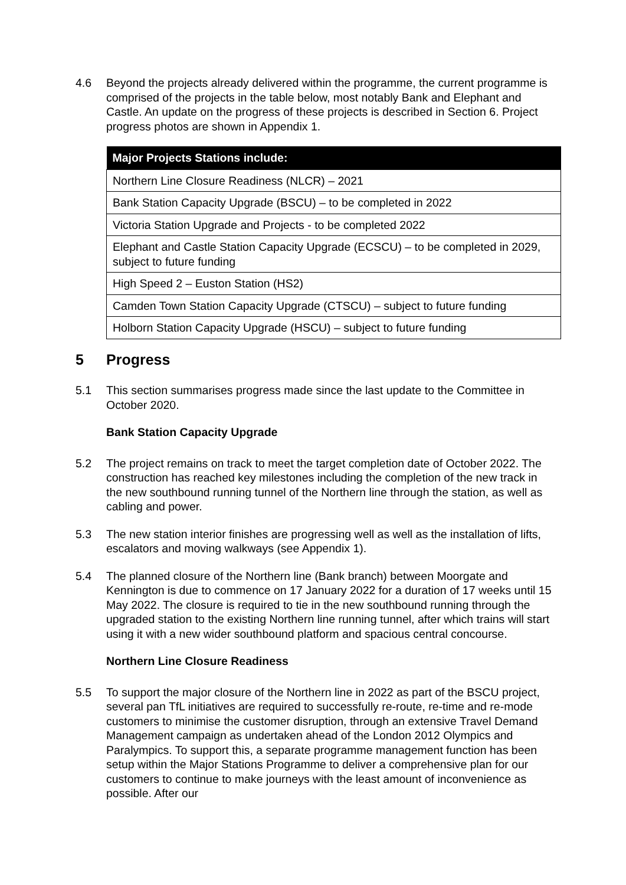4.6 Beyond the projects already delivered within the programme, the current programme is comprised of the projects in the table below, most notably Bank and Elephant and Castle. An update on the progress of these projects is described in Section 6. Project progress photos are shown in Appendix 1.
| Major Projects Stations include: |
| --- |
| Northern Line Closure Readiness (NLCR) – 2021 |
| Bank Station Capacity Upgrade (BSCU) – to be completed in 2022 |
| Victoria Station Upgrade and Projects - to be completed 2022 |
| Elephant and Castle Station Capacity Upgrade (ECSCU) – to be completed in 2029, subject to future funding |
| High Speed 2 – Euston Station (HS2) |
| Camden Town Station Capacity Upgrade (CTSCU) – subject to future funding |
| Holborn Station Capacity Upgrade (HSCU) – subject to future funding |
5 Progress
5.1 This section summarises progress made since the last update to the Committee in October 2020.
Bank Station Capacity Upgrade
5.2 The project remains on track to meet the target completion date of October 2022. The construction has reached key milestones including the completion of the new track in the new southbound running tunnel of the Northern line through the station, as well as cabling and power.
5.3 The new station interior finishes are progressing well as well as the installation of lifts, escalators and moving walkways (see Appendix 1).
5.4 The planned closure of the Northern line (Bank branch) between Moorgate and Kennington is due to commence on 17 January 2022 for a duration of 17 weeks until 15 May 2022. The closure is required to tie in the new southbound running through the upgraded station to the existing Northern line running tunnel, after which trains will start using it with a new wider southbound platform and spacious central concourse.
Northern Line Closure Readiness
5.5 To support the major closure of the Northern line in 2022 as part of the BSCU project, several pan TfL initiatives are required to successfully re-route, re-time and re-mode customers to minimise the customer disruption, through an extensive Travel Demand Management campaign as undertaken ahead of the London 2012 Olympics and Paralympics. To support this, a separate programme management function has been setup within the Major Stations Programme to deliver a comprehensive plan for our customers to continue to make journeys with the least amount of inconvenience as possible. After our